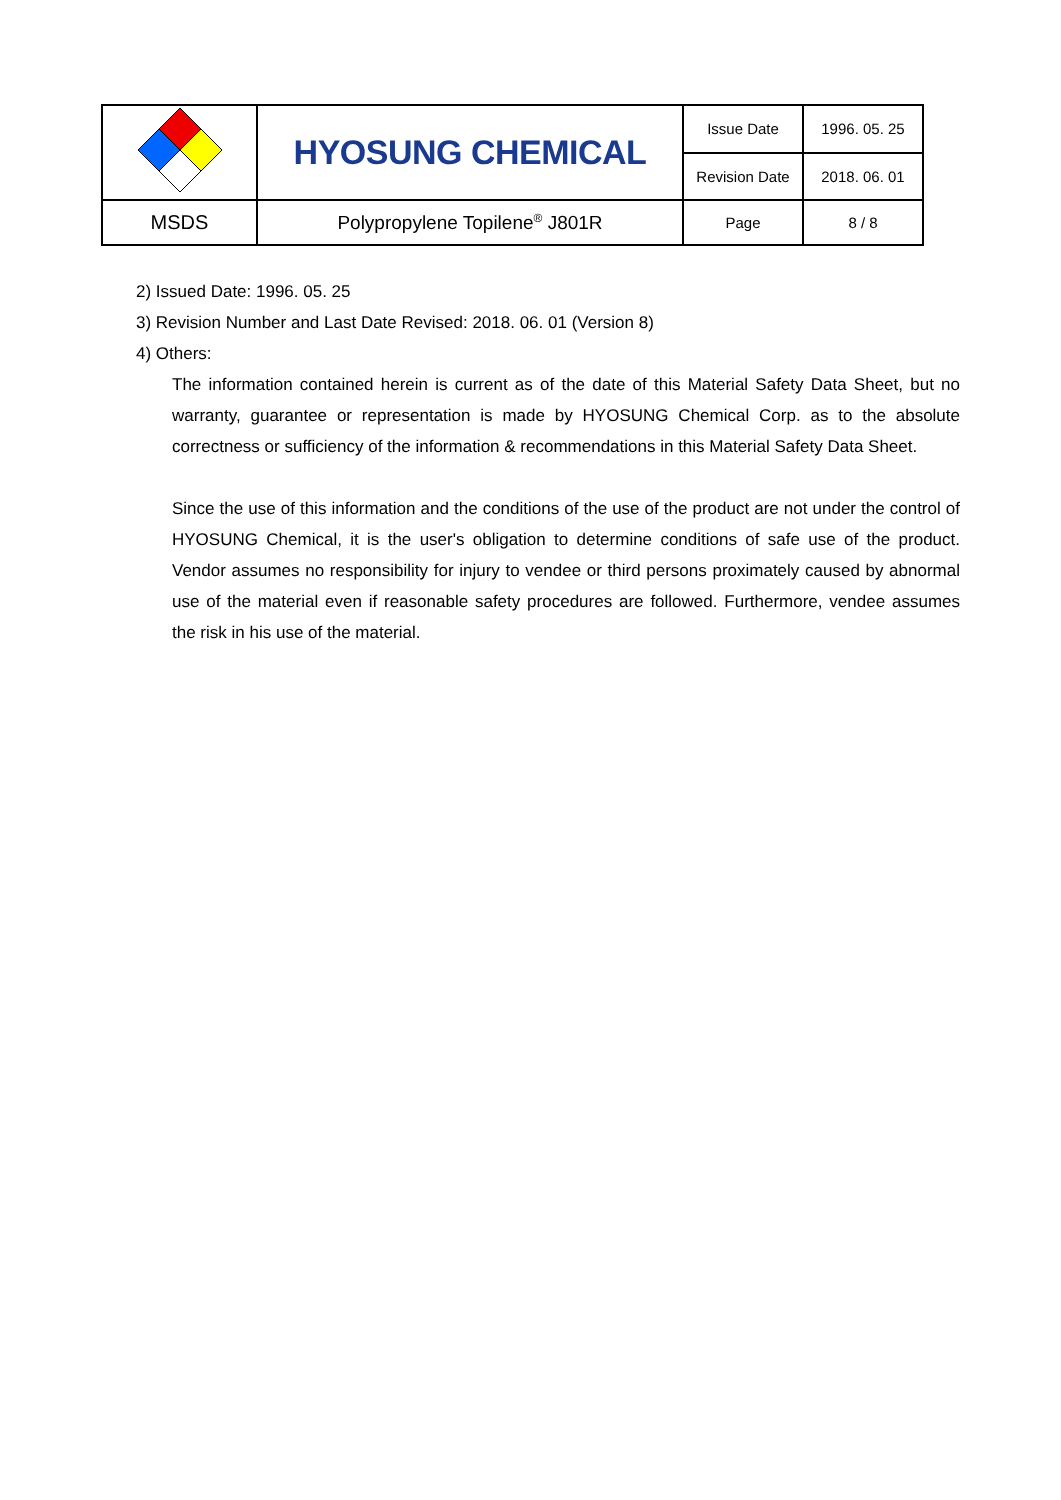| | HYOSUNG CHEMICAL | Issue Date | 1996. 05. 25 |
| | | Revision Date | 2018. 06. 01 |
| MSDS | Polypropylene Topilene<sup>®</sup> J801R | Page | 8 / 8 |
2) Issued Date: 1996. 05. 25
3) Revision Number and Last Date Revised: 2018. 06. 01 (Version 8)
4) Others:
The information contained herein is current as of the date of this Material Safety Data Sheet, but no warranty, guarantee or representation is made by HYOSUNG Chemical Corp. as to the absolute correctness or sufficiency of the information & recommendations in this Material Safety Data Sheet.
Since the use of this information and the conditions of the use of the product are not under the control of HYOSUNG Chemical, it is the user's obligation to determine conditions of safe use of the product. Vendor assumes no responsibility for injury to vendee or third persons proximately caused by abnormal use of the material even if reasonable safety procedures are followed. Furthermore, vendee assumes the risk in his use of the material.